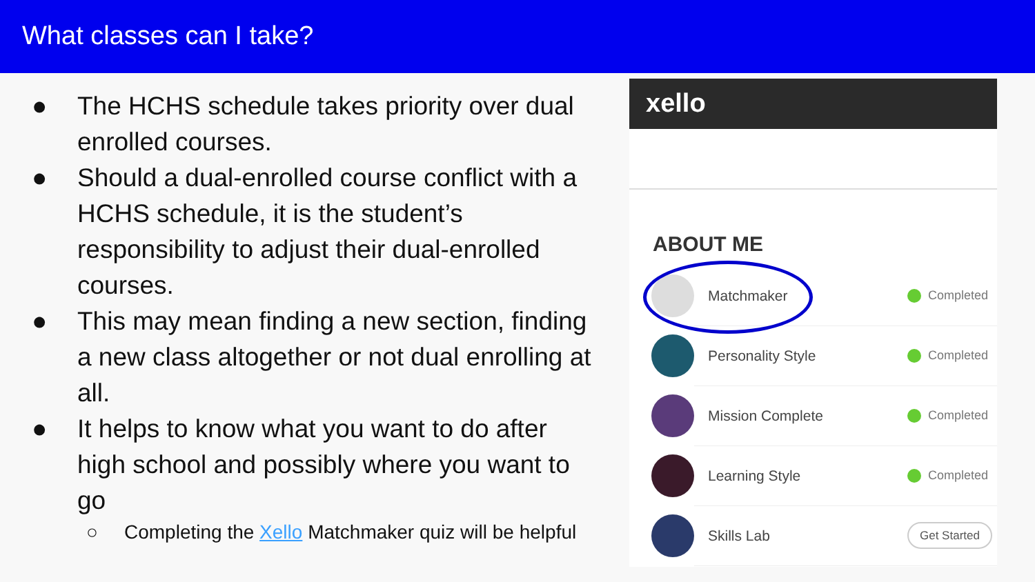What classes can I take?
● The HCHS schedule takes priority over dual enrolled courses.
● Should a dual-enrolled course conflict with a HCHS schedule, it is the student’s responsibility to adjust their dual-enrolled courses.
● This may mean finding a new section, finding a new class altogether or not dual enrolling at all.
● It helps to know what you want to do after high school and possibly where you want to go
○ Completing the Xello Matchmaker quiz will be helpful
xello
ABOUT ME
Matchmaker
Completed
Personality Style
Completed
Mission Complete
Completed
Learning Style
Completed
Skills Lab
Get Started